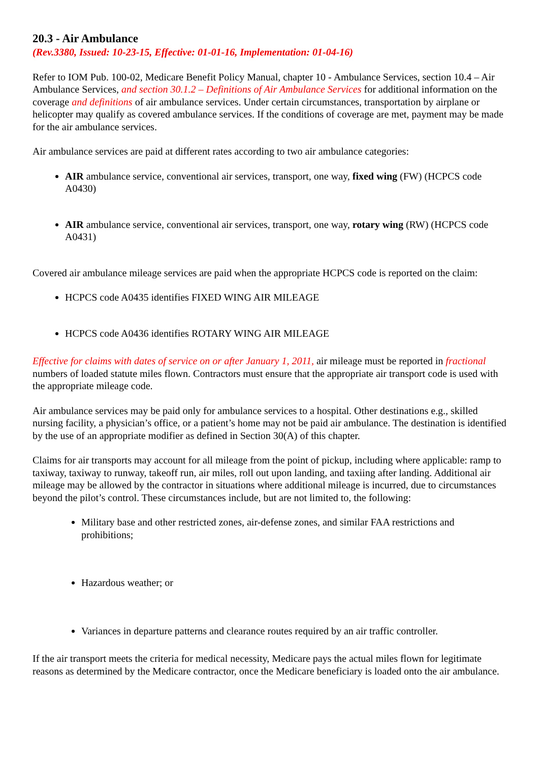20.3 - Air Ambulance
(Rev.3380, Issued: 10-23-15, Effective: 01-01-16, Implementation: 01-04-16)
Refer to IOM Pub. 100-02, Medicare Benefit Policy Manual, chapter 10 - Ambulance Services, section 10.4 – Air Ambulance Services, and section 30.1.2 – Definitions of Air Ambulance Services for additional information on the coverage and definitions of air ambulance services. Under certain circumstances, transportation by airplane or helicopter may qualify as covered ambulance services. If the conditions of coverage are met, payment may be made for the air ambulance services.
Air ambulance services are paid at different rates according to two air ambulance categories:
AIR ambulance service, conventional air services, transport, one way, fixed wing (FW) (HCPCS code A0430)
AIR ambulance service, conventional air services, transport, one way, rotary wing (RW) (HCPCS code A0431)
Covered air ambulance mileage services are paid when the appropriate HCPCS code is reported on the claim:
HCPCS code A0435 identifies FIXED WING AIR MILEAGE
HCPCS code A0436 identifies ROTARY WING AIR MILEAGE
Effective for claims with dates of service on or after January 1, 2011, air mileage must be reported in fractional numbers of loaded statute miles flown. Contractors must ensure that the appropriate air transport code is used with the appropriate mileage code.
Air ambulance services may be paid only for ambulance services to a hospital. Other destinations e.g., skilled nursing facility, a physician’s office, or a patient’s home may not be paid air ambulance. The destination is identified by the use of an appropriate modifier as defined in Section 30(A) of this chapter.
Claims for air transports may account for all mileage from the point of pickup, including where applicable: ramp to taxiway, taxiway to runway, takeoff run, air miles, roll out upon landing, and taxiing after landing. Additional air mileage may be allowed by the contractor in situations where additional mileage is incurred, due to circumstances beyond the pilot’s control. These circumstances include, but are not limited to, the following:
Military base and other restricted zones, air-defense zones, and similar FAA restrictions and prohibitions;
Hazardous weather; or
Variances in departure patterns and clearance routes required by an air traffic controller.
If the air transport meets the criteria for medical necessity, Medicare pays the actual miles flown for legitimate reasons as determined by the Medicare contractor, once the Medicare beneficiary is loaded onto the air ambulance.